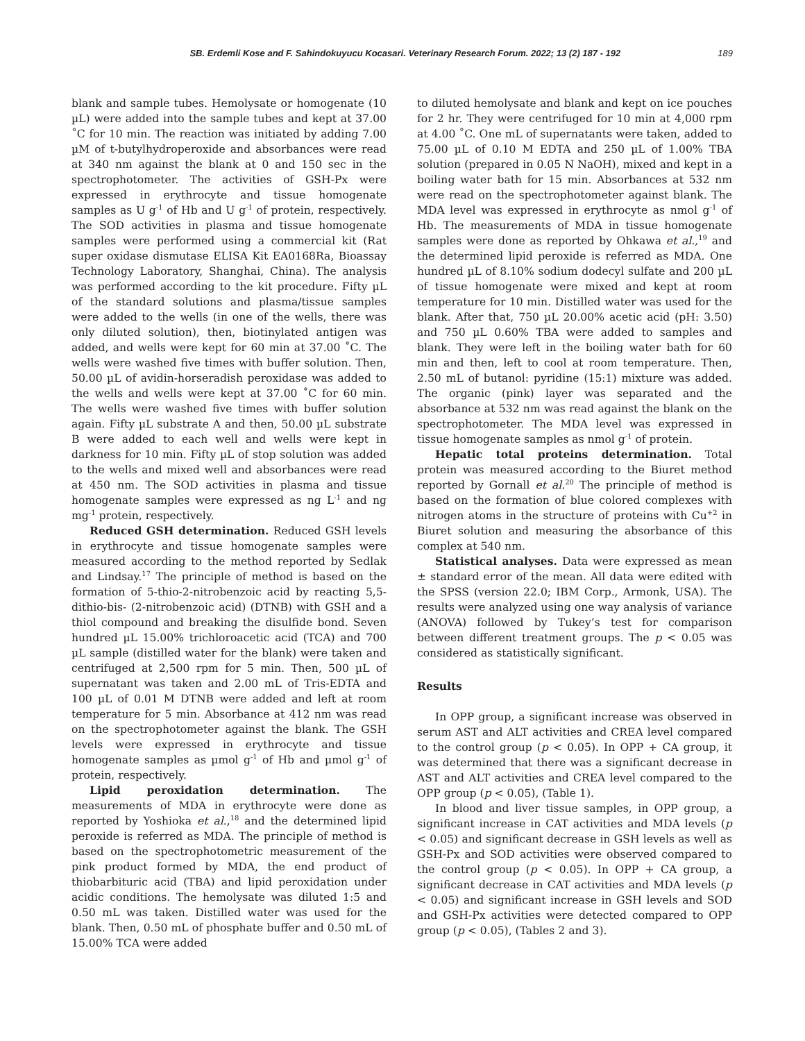SB. Erdemli Kose and F. Sahindokuyucu Kocasari. Veterinary Research Forum. 2022; 13 (2) 187 - 192 189
blank and sample tubes. Hemolysate or homogenate (10 µL) were added into the sample tubes and kept at 37.00 ˚C for 10 min. The reaction was initiated by adding 7.00 µM of t-butylhydroperoxide and absorbances were read at 340 nm against the blank at 0 and 150 sec in the spectrophotometer. The activities of GSH-Px were expressed in erythrocyte and tissue homogenate samples as U g<sup>-1</sup> of Hb and U g<sup>-1</sup> of protein, respectively. The SOD activities in plasma and tissue homogenate samples were performed using a commercial kit (Rat super oxidase dismutase ELISA Kit EA0168Ra, Bioassay Technology Laboratory, Shanghai, China). The analysis was performed according to the kit procedure. Fifty µL of the standard solutions and plasma/tissue samples were added to the wells (in one of the wells, there was only diluted solution), then, biotinylated antigen was added, and wells were kept for 60 min at 37.00 ˚C. The wells were washed five times with buffer solution. Then, 50.00 µL of avidin-horseradish peroxidase was added to the wells and wells were kept at 37.00 ˚C for 60 min. The wells were washed five times with buffer solution again. Fifty µL substrate A and then, 50.00 µL substrate B were added to each well and wells were kept in darkness for 10 min. Fifty µL of stop solution was added to the wells and mixed well and absorbances were read at 450 nm. The SOD activities in plasma and tissue homogenate samples were expressed as ng L<sup>-1</sup> and ng mg<sup>-1</sup> protein, respectively.
Reduced GSH determination. Reduced GSH levels in erythrocyte and tissue homogenate samples were measured according to the method reported by Sedlak and Lindsay.<sup>17</sup> The principle of method is based on the formation of 5-thio-2-nitrobenzoic acid by reacting 5,5-dithio-bis- (2-nitrobenzoic acid) (DTNB) with GSH and a thiol compound and breaking the disulfide bond. Seven hundred µL 15.00% trichloroacetic acid (TCA) and 700 µL sample (distilled water for the blank) were taken and centrifuged at 2,500 rpm for 5 min. Then, 500 µL of supernatant was taken and 2.00 mL of Tris-EDTA and 100 µL of 0.01 M DTNB were added and left at room temperature for 5 min. Absorbance at 412 nm was read on the spectrophotometer against the blank. The GSH levels were expressed in erythrocyte and tissue homogenate samples as µmol g<sup>-1</sup> of Hb and µmol g<sup>-1</sup> of protein, respectively.
Lipid peroxidation determination. The measurements of MDA in erythrocyte were done as reported by Yoshioka et al.,<sup>18</sup> and the determined lipid peroxide is referred as MDA. The principle of method is based on the spectrophotometric measurement of the pink product formed by MDA, the end product of thiobarbituric acid (TBA) and lipid peroxidation under acidic conditions. The hemolysate was diluted 1:5 and 0.50 mL was taken. Distilled water was used for the blank. Then, 0.50 mL of phosphate buffer and 0.50 mL of 15.00% TCA were added
to diluted hemolysate and blank and kept on ice pouches for 2 hr. They were centrifuged for 10 min at 4,000 rpm at 4.00 ˚C. One mL of supernatants were taken, added to 75.00 µL of 0.10 M EDTA and 250 µL of 1.00% TBA solution (prepared in 0.05 N NaOH), mixed and kept in a boiling water bath for 15 min. Absorbances at 532 nm were read on the spectrophotometer against blank. The MDA level was expressed in erythrocyte as nmol g<sup>-1</sup> of Hb. The measurements of MDA in tissue homogenate samples were done as reported by Ohkawa et al.,<sup>19</sup> and the determined lipid peroxide is referred as MDA. One hundred µL of 8.10% sodium dodecyl sulfate and 200 µL of tissue homogenate were mixed and kept at room temperature for 10 min. Distilled water was used for the blank. After that, 750 µL 20.00% acetic acid (pH: 3.50) and 750 µL 0.60% TBA were added to samples and blank. They were left in the boiling water bath for 60 min and then, left to cool at room temperature. Then, 2.50 mL of butanol: pyridine (15:1) mixture was added. The organic (pink) layer was separated and the absorbance at 532 nm was read against the blank on the spectrophotometer. The MDA level was expressed in tissue homogenate samples as nmol g<sup>-1</sup> of protein.
Hepatic total proteins determination. Total protein was measured according to the Biuret method reported by Gornall et al.<sup>20</sup> The principle of method is based on the formation of blue colored complexes with nitrogen atoms in the structure of proteins with Cu<sup>+2</sup> in Biuret solution and measuring the absorbance of this complex at 540 nm.
Statistical analyses. Data were expressed as mean ± standard error of the mean. All data were edited with the SPSS (version 22.0; IBM Corp., Armonk, USA). The results were analyzed using one way analysis of variance (ANOVA) followed by Tukey’s test for comparison between different treatment groups. The p < 0.05 was considered as statistically significant.
Results
In OPP group, a significant increase was observed in serum AST and ALT activities and CREA level compared to the control group (p < 0.05). In OPP + CA group, it was determined that there was a significant decrease in AST and ALT activities and CREA level compared to the OPP group (p < 0.05), (Table 1).
In blood and liver tissue samples, in OPP group, a significant increase in CAT activities and MDA levels (p < 0.05) and significant decrease in GSH levels as well as GSH-Px and SOD activities were observed compared to the control group (p < 0.05). In OPP + CA group, a significant decrease in CAT activities and MDA levels (p < 0.05) and significant increase in GSH levels and SOD and GSH-Px activities were detected compared to OPP group (p < 0.05), (Tables 2 and 3).